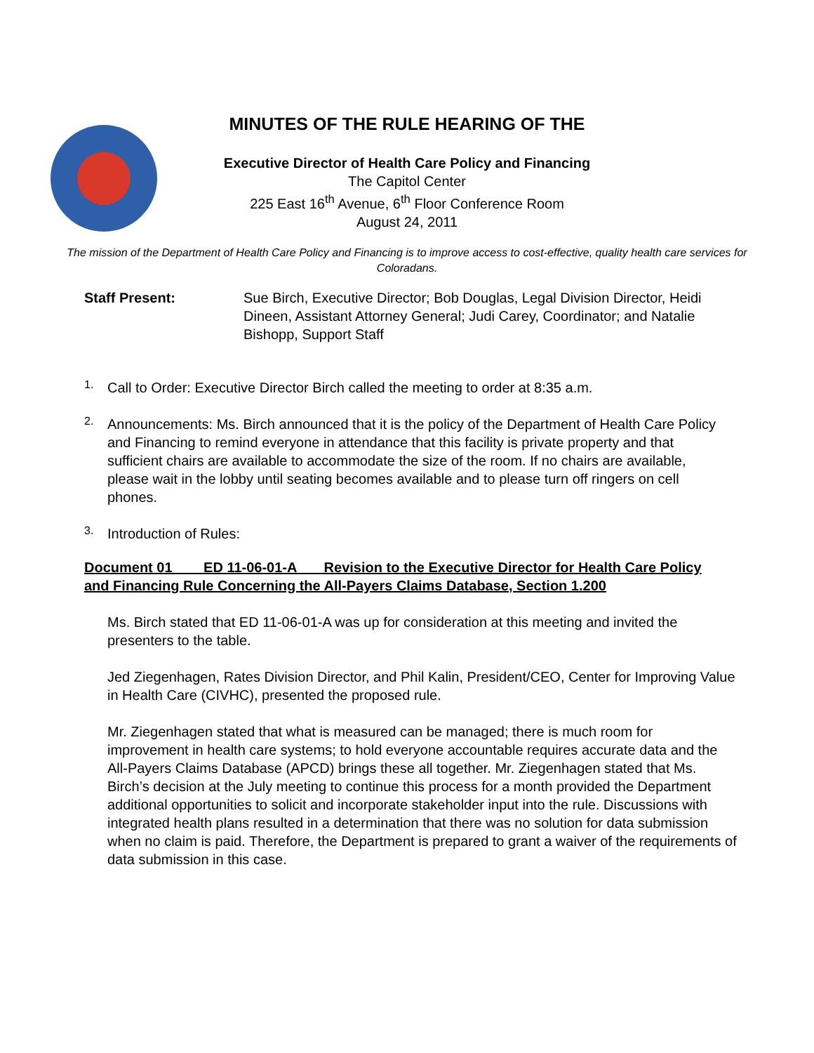MINUTES OF THE RULE HEARING OF THE
Executive Director of Health Care Policy and Financing
The Capitol Center
225 East 16<sup>th</sup> Avenue, 6<sup>th</sup> Floor Conference Room
August 24, 2011
The mission of the Department of Health Care Policy and Financing is to improve access to cost-effective, quality health care services for Coloradans.
Staff Present: Sue Birch, Executive Director; Bob Douglas, Legal Division Director, Heidi Dineen, Assistant Attorney General; Judi Carey, Coordinator; and Natalie Bishopp, Support Staff
1.
Call to Order: Executive Director Birch called the meeting to order at 8:35 a.m.
2.
Announcements: Ms. Birch announced that it is the policy of the Department of Health Care Policy and Financing to remind everyone in attendance that this facility is private property and that sufficient chairs are available to accommodate the size of the room. If no chairs are available, please wait in the lobby until seating becomes available and to please turn off ringers on cell phones.
3.
Introduction of Rules:
Document 01 ED 11-06-01-A Revision to the Executive Director for Health Care Policy and Financing Rule Concerning the All-Payers Claims Database, Section 1.200
Ms. Birch stated that ED 11-06-01-A was up for consideration at this meeting and invited the presenters to the table.
Jed Ziegenhagen, Rates Division Director, and Phil Kalin, President/CEO, Center for Improving Value in Health Care (CIVHC), presented the proposed rule.
Mr. Ziegenhagen stated that what is measured can be managed; there is much room for improvement in health care systems; to hold everyone accountable requires accurate data and the All-Payers Claims Database (APCD) brings these all together. Mr. Ziegenhagen stated that Ms. Birch’s decision at the July meeting to continue this process for a month provided the Department additional opportunities to solicit and incorporate stakeholder input into the rule. Discussions with integrated health plans resulted in a determination that there was no solution for data submission when no claim is paid. Therefore, the Department is prepared to grant a waiver of the requirements of data submission in this case.